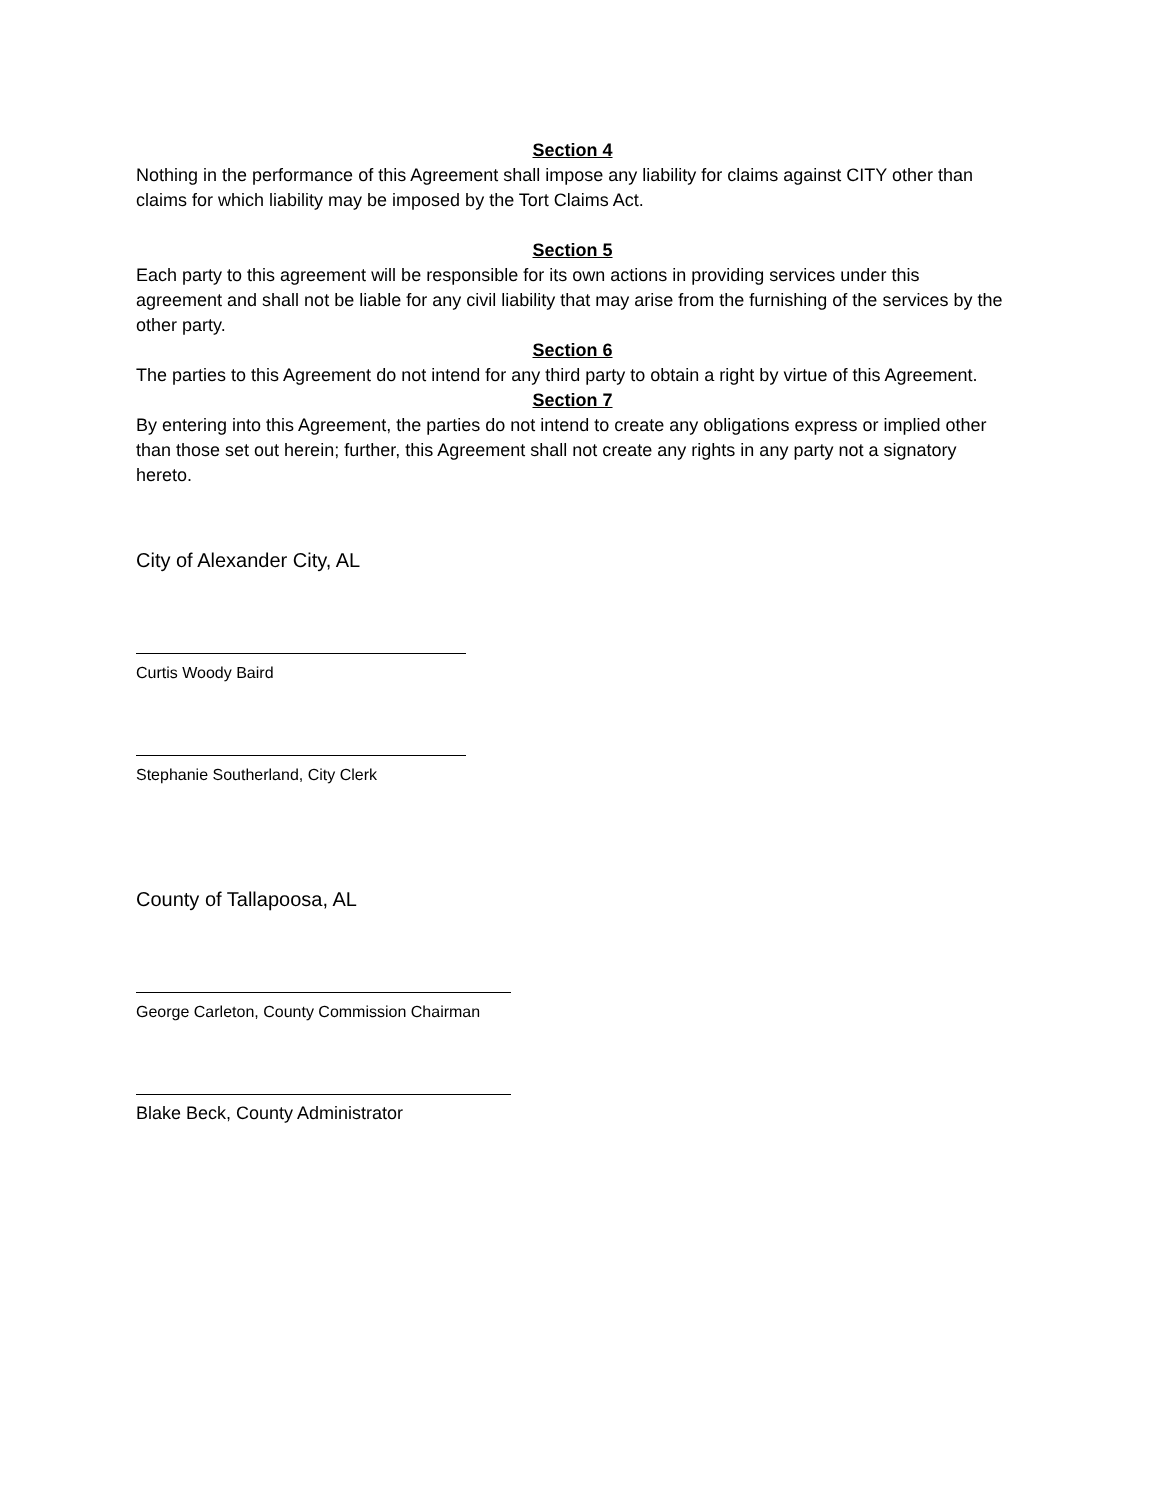Section 4
Nothing in the performance of this Agreement shall impose any liability for claims against CITY other than claims for which liability may be imposed by the Tort Claims Act.
Section 5
Each party to this agreement will be responsible for its own actions in providing services under this agreement and shall not be liable for any civil liability that may arise from the furnishing of the services by the other party.
Section 6
The parties to this Agreement do not intend for any third party to obtain a right by virtue of this Agreement.
Section 7
By entering into this Agreement, the parties do not intend to create any obligations express or implied other than those set out herein; further, this Agreement shall not create any rights in any party not a signatory hereto.
City of Alexander City, AL
Curtis Woody Baird
Stephanie Southerland, City Clerk
County of Tallapoosa, AL
George Carleton, County Commission Chairman
Blake Beck, County Administrator